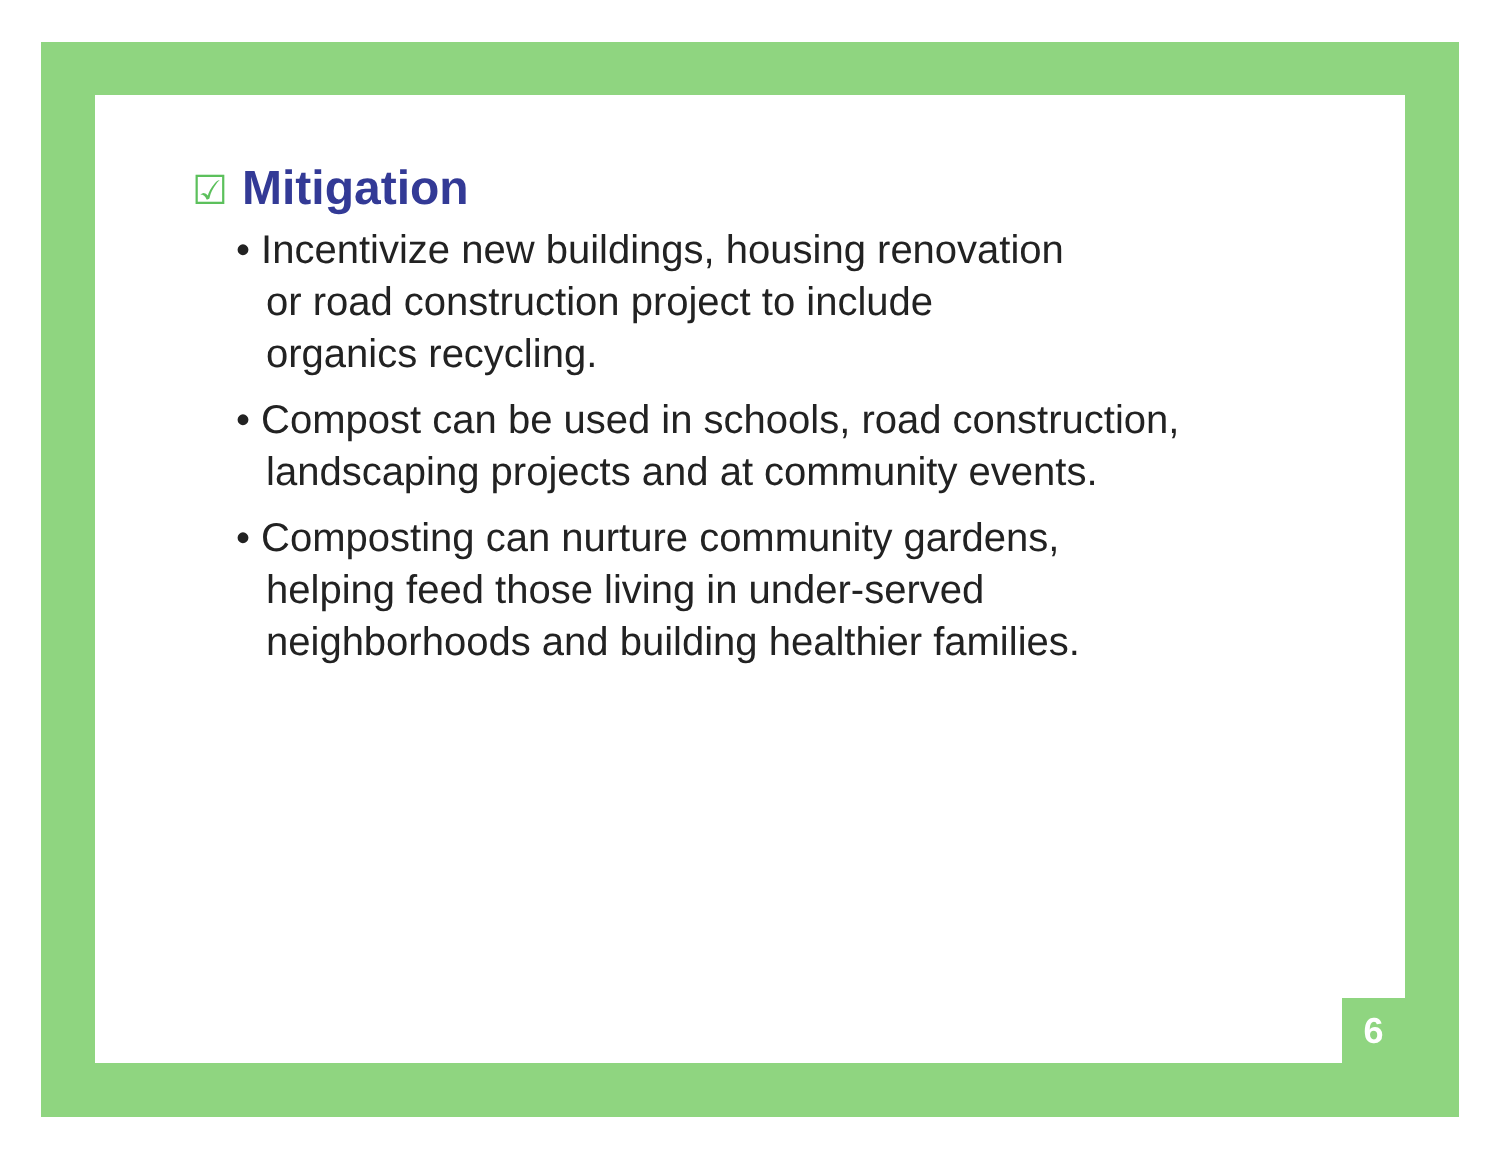☑ Mitigation
• Incentivize new buildings, housing renovation
or road construction project to include
organics recycling.
• Compost can be used in schools, road construction,
landscaping projects and at community events.
• Composting can nurture community gardens,
helping feed those living in under-served
neighborhoods and building healthier families.
6